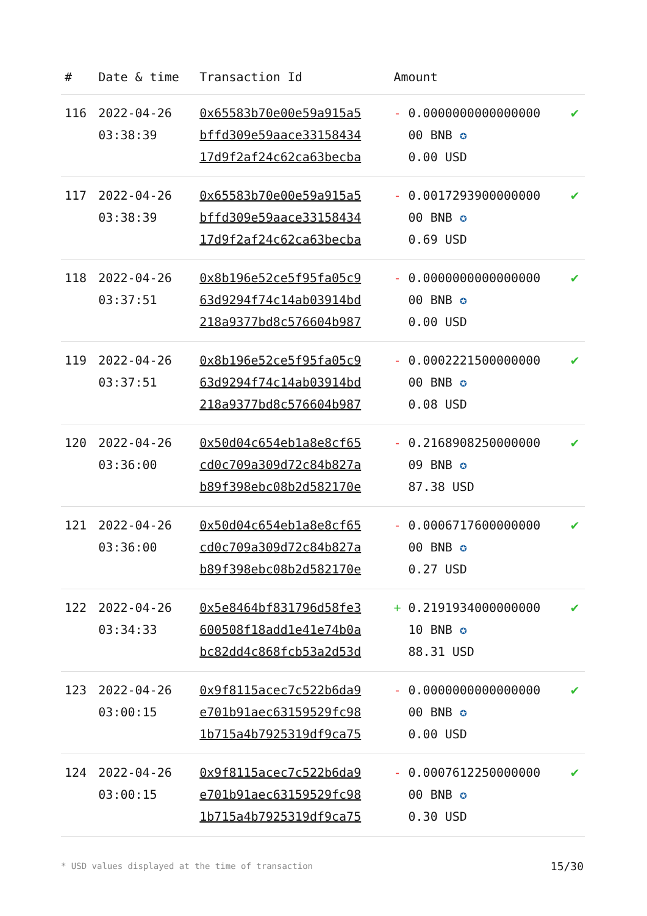| # | Date & time | Transaction Id | Amount | |
| --- | --- | --- | --- | --- |
| 116 | 2022-04-26 03:38:39 | 0x65583b70e00e59a915a5 bffd309e59aace33158434 17d9f2af24c62ca63becba | - 0.0000000000000000 00 BNB ✪ 0.00 USD | ✔ |
| 117 | 2022-04-26 03:38:39 | 0x65583b70e00e59a915a5 bffd309e59aace33158434 17d9f2af24c62ca63becba | - 0.0017293900000000 00 BNB ✪ 0.69 USD | ✔ |
| 118 | 2022-04-26 03:37:51 | 0x8b196e52ce5f95fa05c9 63d9294f74c14ab03914bd 218a9377bd8c576604b987 | - 0.0000000000000000 00 BNB ✪ 0.00 USD | ✔ |
| 119 | 2022-04-26 03:37:51 | 0x8b196e52ce5f95fa05c9 63d9294f74c14ab03914bd 218a9377bd8c576604b987 | - 0.0002221500000000 00 BNB ✪ 0.08 USD | ✔ |
| 120 | 2022-04-26 03:36:00 | 0x50d04c654eb1a8e8cf65 cd0c709a309d72c84b827a b89f398ebc08b2d582170e | - 0.2168908250000000 09 BNB ✪ 87.38 USD | ✔ |
| 121 | 2022-04-26 03:36:00 | 0x50d04c654eb1a8e8cf65 cd0c709a309d72c84b827a b89f398ebc08b2d582170e | - 0.0006717600000000 00 BNB ✪ 0.27 USD | ✔ |
| 122 | 2022-04-26 03:34:33 | 0x5e8464bf831796d58fe3 600508f18add1e41e74b0a bc82dd4c868fcb53a2d53d | + 0.2191934000000000 10 BNB ✪ 88.31 USD | ✔ |
| 123 | 2022-04-26 03:00:15 | 0x9f8115acec7c522b6da9 e701b91aec63159529fc98 1b715a4b7925319df9ca75 | - 0.0000000000000000 00 BNB ✪ 0.00 USD | ✔ |
| 124 | 2022-04-26 03:00:15 | 0x9f8115acec7c522b6da9 e701b91aec63159529fc98 1b715a4b7925319df9ca75 | - 0.0007612250000000 00 BNB ✪ 0.30 USD | ✔ |
* USD values displayed at the time of transaction
15/30